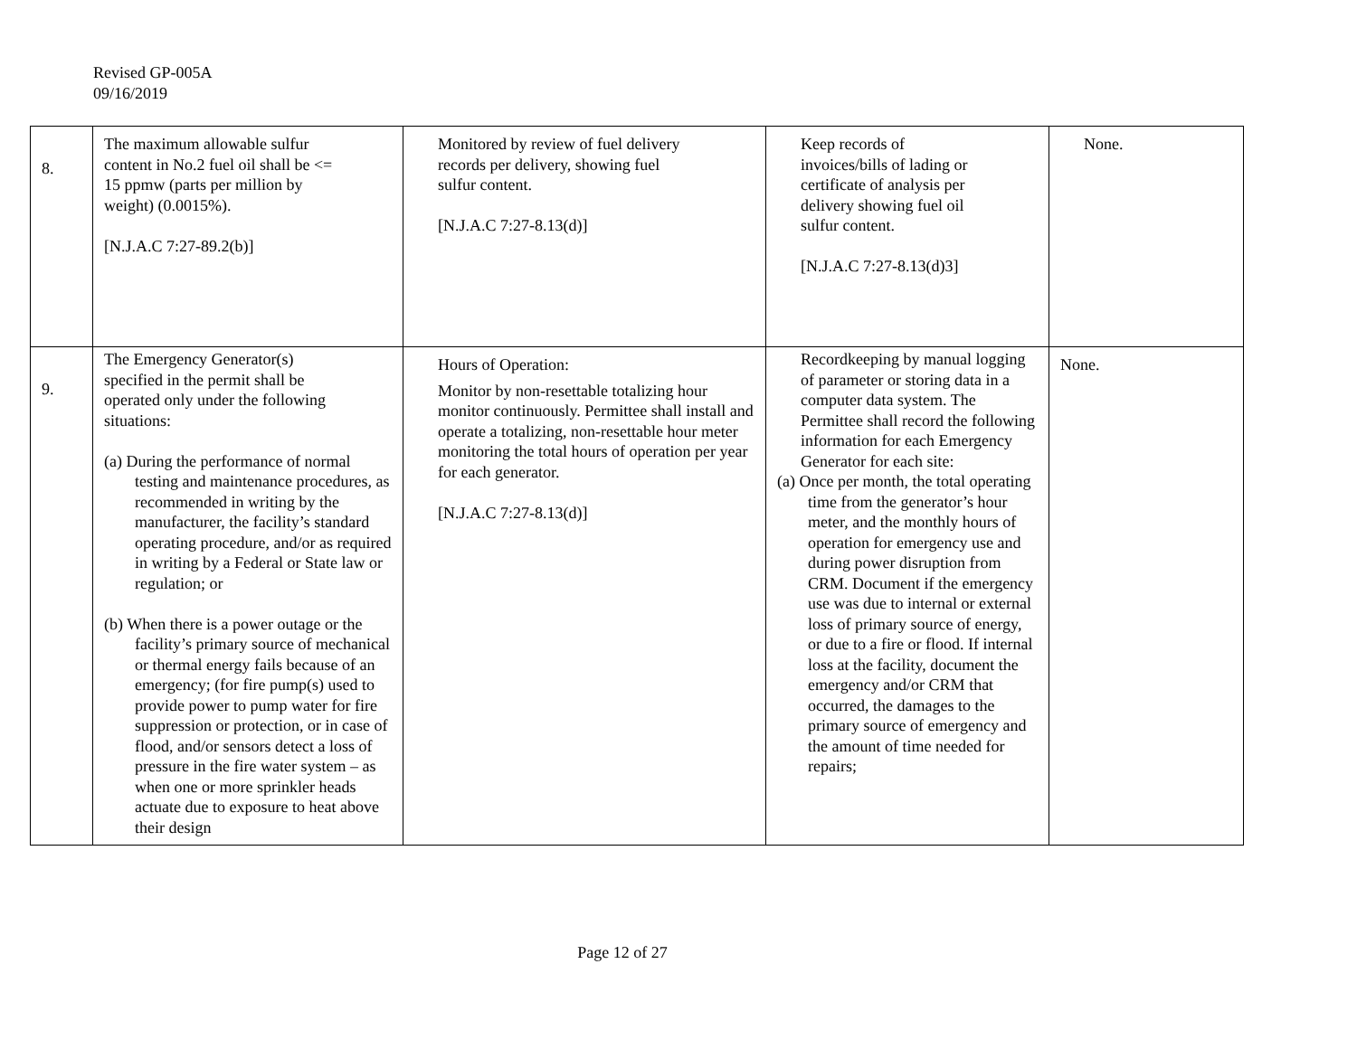Revised GP-005A
09/16/2019
| 8. | The maximum allowable sulfur content in No.2 fuel oil shall be <= 15 ppmw (parts per million by weight) (0.0015%). [N.J.A.C 7:27-89.2(b)] | Monitored by review of fuel delivery records per delivery, showing fuel sulfur content. [N.J.A.C 7:27-8.13(d)] | Keep records of invoices/bills of lading or certificate of analysis per delivery showing fuel oil sulfur content. [N.J.A.C 7:27-8.13(d)3] | None. |
| 9. | The Emergency Generator(s) specified in the permit shall be operated only under the following situations: (a) During the performance of normal testing and maintenance procedures, as recommended in writing by the manufacturer, the facility’s standard operating procedure, and/or as required in writing by a Federal or State law or regulation; or (b) When there is a power outage or the facility’s primary source of mechanical or thermal energy fails because of an emergency; (for fire pump(s) used to provide power to pump water for fire suppression or protection, or in case of flood, and/or sensors detect a loss of pressure in the fire water system – as when one or more sprinkler heads actuate due to exposure to heat above their design | Hours of Operation: Monitor by non-resettable totalizing hour monitor continuously. Permittee shall install and operate a totalizing, non-resettable hour meter monitoring the total hours of operation per year for each generator. [N.J.A.C 7:27-8.13(d)] | Recordkeeping by manual logging of parameter or storing data in a computer data system. The Permittee shall record the following information for each Emergency Generator for each site: (a) Once per month, the total operating time from the generator’s hour meter, and the monthly hours of operation for emergency use and during power disruption from CRM. Document if the emergency use was due to internal or external loss of primary source of energy, or due to a fire or flood. If internal loss at the facility, document the emergency and/or CRM that occurred, the damages to the primary source of emergency and the amount of time needed for repairs; | None. |
Page 12 of 27